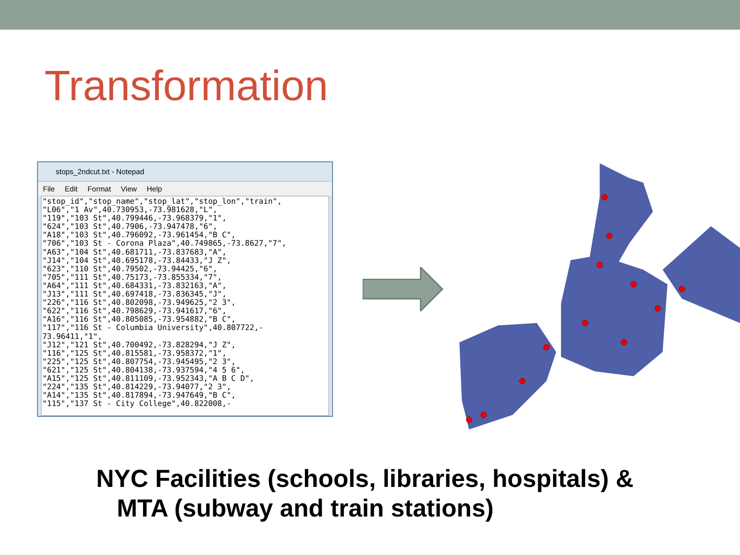Transformation
stops_2ndcut.txt - Notepad
File Edit Format View Help
"stop_id","stop_name","stop_lat","stop_lon","train",
"L06","1 Av",40.730953,-73.981628,"L",
"119","103 St",40.799446,-73.968379,"1",
"624","103 St",40.7906,-73.947478,"6",
"A18","103 St",40.796092,-73.961454,"B C",
"706","103 St - Corona Plaza",40.749865,-73.8627,"7",
"A63","104 St",40.681711,-73.837683,"A",
"J14","104 St",40.695178,-73.84433,"J Z",
"623","110 St",40.79502,-73.94425,"6",
"705","111 St",40.75173,-73.855334,"7",
"A64","111 St",40.684331,-73.832163,"A",
"J13","111 St",40.697418,-73.836345,"J",
"226","116 St",40.802098,-73.949625,"2 3",
"622","116 St",40.798629,-73.941617,"6",
"A16","116 St",40.805085,-73.954882,"B C",
"117","116 St - Columbia University",40.807722,-
73.96411,"1",
"J12","121 St",40.700492,-73.828294,"J Z",
"116","125 St",40.815581,-73.958372,"1",
"225","125 St",40.807754,-73.945495,"2 3",
"621","125 St",40.804138,-73.937594,"4 5 6",
"A15","125 St",40.811109,-73.952343,"A B C D",
"224","135 St",40.814229,-73.94077,"2 3",
"A14","135 St",40.817894,-73.947649,"B C",
"115","137 St - City College",40.822008,-
NYC Facilities (schools, libraries, hospitals) &
MTA (subway and train stations)